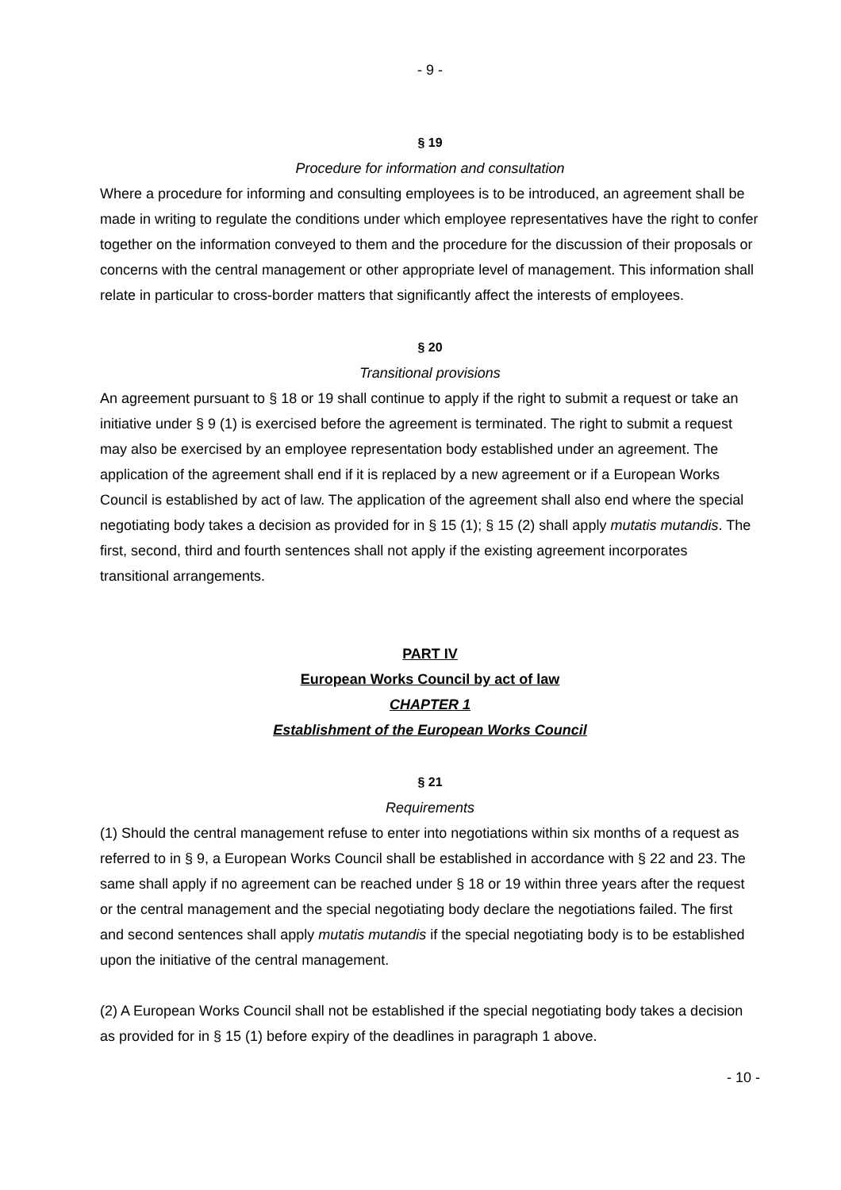- 9 -
§ 19
Procedure for information and consultation
Where a procedure for informing and consulting employees is to be introduced, an agreement shall be made in writing to regulate the conditions under which employee representatives have the right to confer together on the information conveyed to them and the procedure for the discussion of their proposals or concerns with the central management or other appropriate level of management. This information shall relate in particular to cross-border matters that significantly affect the interests of employees.
§ 20
Transitional provisions
An agreement pursuant to § 18 or 19 shall continue to apply if the right to submit a request or take an initiative under § 9 (1) is exercised before the agreement is terminated. The right to submit a request may also be exercised by an employee representation body established under an agreement. The application of the agreement shall end if it is replaced by a new agreement or if a European Works Council is established by act of law. The application of the agreement shall also end where the special negotiating body takes a decision as provided for in § 15 (1); § 15 (2) shall apply mutatis mutandis. The first, second, third and fourth sentences shall not apply if the existing agreement incorporates transitional arrangements.
PART IV
European Works Council by act of law
CHAPTER 1
Establishment of the European Works Council
§ 21
Requirements
(1) Should the central management refuse to enter into negotiations within six months of a request as referred to in § 9, a European Works Council shall be established in accordance with § 22 and 23. The same shall apply if no agreement can be reached under § 18 or 19 within three years after the request or the central management and the special negotiating body declare the negotiations failed. The first and second sentences shall apply mutatis mutandis if the special negotiating body is to be established upon the initiative of the central management.
(2) A European Works Council shall not be established if the special negotiating body takes a decision as provided for in § 15 (1) before expiry of the deadlines in paragraph 1 above.
- 10 -